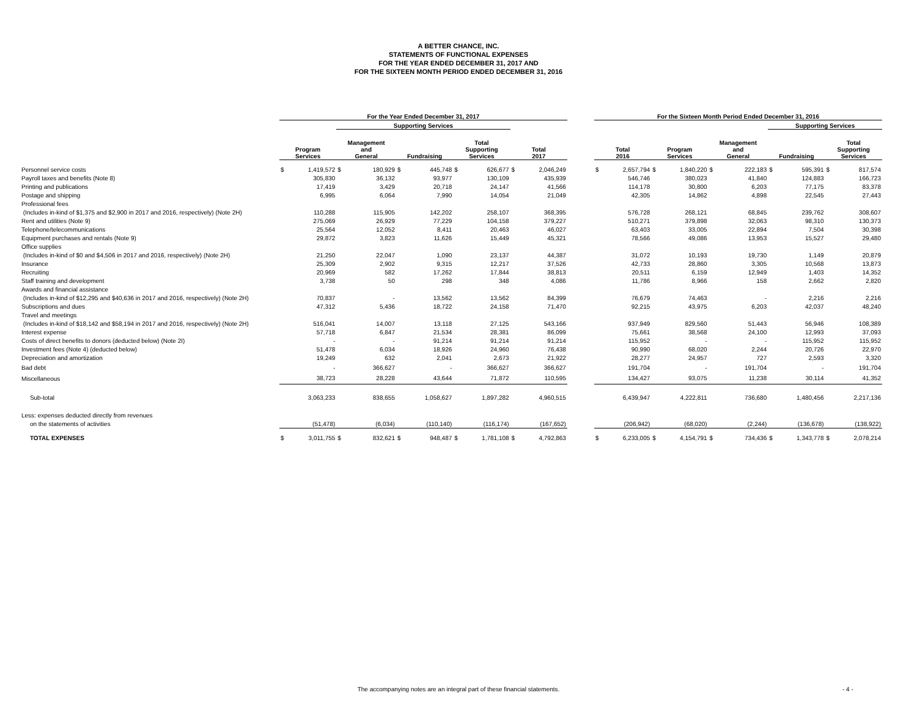A BETTER CHANCE, INC.
STATEMENTS OF FUNCTIONAL EXPENSES
FOR THE YEAR ENDED DECEMBER 31, 2017 AND
FOR THE SIXTEEN MONTH PERIOD ENDED DECEMBER 31, 2016
| | For the Year Ended December 31, 2017 | | | | | | | | | | | For the Sixteen Month Period Ended December 31, 2016 | | | | | | | | | |
| --- | --- | --- | --- | --- | --- | --- | --- | --- | --- | --- | --- | --- | --- | --- | --- | --- | --- | --- | --- | --- | --- |
| | | | Supporting Services | | | | | | | | | | | | | | | Supporting Services | | | |
| | Program Services | | Management and General | | Fundraising | | Total Supporting Services | | Total 2017 | | | Total 2016 | | Program Services | | Management and General | | Fundraising | | Total Supporting Services | |
| Personnel service costs | $ | 1,419,572 | $ | 180,929 | $ | 445,748 | $ | 626,677 | $ | 2,046,249 | | $ | 2,657,794 | $ | 1,840,220 | $ | 222,183 | $ | 595,391 | $ | 817,574 |
| Payroll taxes and benefits (Note 8) | | 305,830 | | 36,132 | | 93,977 | | 130,109 | | 435,939 | | | 546,746 | | 380,023 | | 41,840 | | 124,883 | | 166,723 |
| Printing and publications | | 17,419 | | 3,429 | | 20,718 | | 24,147 | | 41,566 | | | 114,178 | | 30,800 | | 6,203 | | 77,175 | | 83,378 |
| Postage and shipping | | 6,995 | | 6,064 | | 7,990 | | 14,054 | | 21,049 | | | 42,305 | | 14,862 | | 4,898 | | 22,545 | | 27,443 |
| Professional fees | | | | | | | | | | | | | | | | | | | | | |
| (Includes in-kind of $1,375 and $2,900 in 2017 and 2016, respectively) (Note 2H) | | 110,288 | | 115,905 | | 142,202 | | 258,107 | | 368,395 | | | 576,728 | | 268,121 | | 68,845 | | 239,762 | | 308,607 |
| Rent and utilities (Note 9) | | 275,069 | | 26,929 | | 77,229 | | 104,158 | | 379,227 | | | 510,271 | | 379,898 | | 32,063 | | 98,310 | | 130,373 |
| Telephone/telecommunications | | 25,564 | | 12,052 | | 8,411 | | 20,463 | | 46,027 | | | 63,403 | | 33,005 | | 22,894 | | 7,504 | | 30,398 |
| Equipment purchases and rentals (Note 9) | | 29,872 | | 3,823 | | 11,626 | | 15,449 | | 45,321 | | | 78,566 | | 49,086 | | 13,953 | | 15,527 | | 29,480 |
| Office supplies | | | | | | | | | | | | | | | | | | | | | |
| (Includes in-kind of $0 and $4,506 in 2017 and 2016, respectively) (Note 2H) | | 21,250 | | 22,047 | | 1,090 | | 23,137 | | 44,387 | | | 31,072 | | 10,193 | | 19,730 | | 1,149 | | 20,879 |
| Insurance | | 25,309 | | 2,902 | | 9,315 | | 12,217 | | 37,526 | | | 42,733 | | 28,860 | | 3,305 | | 10,568 | | 13,873 |
| Recruiting | | 20,969 | | 582 | | 17,262 | | 17,844 | | 38,813 | | | 20,511 | | 6,159 | | 12,949 | | 1,403 | | 14,352 |
| Staff training and development | | 3,738 | | 50 | | 298 | | 348 | | 4,086 | | | 11,786 | | 8,966 | | 158 | | 2,662 | | 2,820 |
| Awards and financial assistance | | | | | | | | | | | | | | | | | | | | | |
| (Includes in-kind of $12,295 and $40,636 in 2017 and 2016, respectively) (Note 2H) | | 70,837 | | - | | 13,562 | | 13,562 | | 84,399 | | | 76,679 | | 74,463 | | - | | 2,216 | | 2,216 |
| Subscriptions and dues | | 47,312 | | 5,436 | | 18,722 | | 24,158 | | 71,470 | | | 92,215 | | 43,975 | | 6,203 | | 42,037 | | 48,240 |
| Travel and meetings | | | | | | | | | | | | | | | | | | | | | |
| (Includes in-kind of $18,142 and $58,194 in 2017 and 2016, respectively) (Note 2H) | | 516,041 | | 14,007 | | 13,118 | | 27,125 | | 543,166 | | | 937,949 | | 829,560 | | 51,443 | | 56,946 | | 108,389 |
| Interest expense | | 57,718 | | 6,847 | | 21,534 | | 28,381 | | 86,099 | | | 75,661 | | 38,568 | | 24,100 | | 12,993 | | 37,093 |
| Costs of direct benefits to donors (deducted below) (Note 2I) | | - | | - | | 91,214 | | 91,214 | | 91,214 | | | 115,952 | | - | | - | | 115,952 | | 115,952 |
| Investment fees (Note 4) (deducted below) | | 51,478 | | 6,034 | | 18,926 | | 24,960 | | 76,438 | | | 90,990 | | 68,020 | | 2,244 | | 20,726 | | 22,970 |
| Depreciation and amortization | | 19,249 | | 632 | | 2,041 | | 2,673 | | 21,922 | | | 28,277 | | 24,957 | | 727 | | 2,593 | | 3,320 |
| Bad debt | | - | | 366,627 | | - | | 366,627 | | 366,627 | | | 191,704 | | - | | 191,704 | | - | | 191,704 |
| Miscellaneous | | 38,723 | | 28,228 | | 43,644 | | 71,872 | | 110,595 | | | 134,427 | | 93,075 | | 11,238 | | 30,114 | | 41,352 |
| Sub-total | | 3,063,233 | | 838,655 | | 1,058,627 | | 1,897,282 | | 4,960,515 | | | 6,439,947 | | 4,222,811 | | 736,680 | | 1,480,456 | | 2,217,136 |
| Less: expenses deducted directly from revenues | | | | | | | | | | | | | | | | | | | | | |
| on the statements of activities | | (51,478) | | (6,034) | | (110,140) | | (116,174) | | (167,652) | | | (206,942) | | (68,020) | | (2,244) | | (136,678) | | (138,922) |
| TOTAL EXPENSES | $ | 3,011,755 | $ | 832,621 | $ | 948,487 | $ | 1,781,108 | $ | 4,792,863 | | $ | 6,233,005 | $ | 4,154,791 | $ | 734,436 | $ | 1,343,778 | $ | 2,078,214 |
The accompanying notes are an integral part of these financial statements. - 4 -